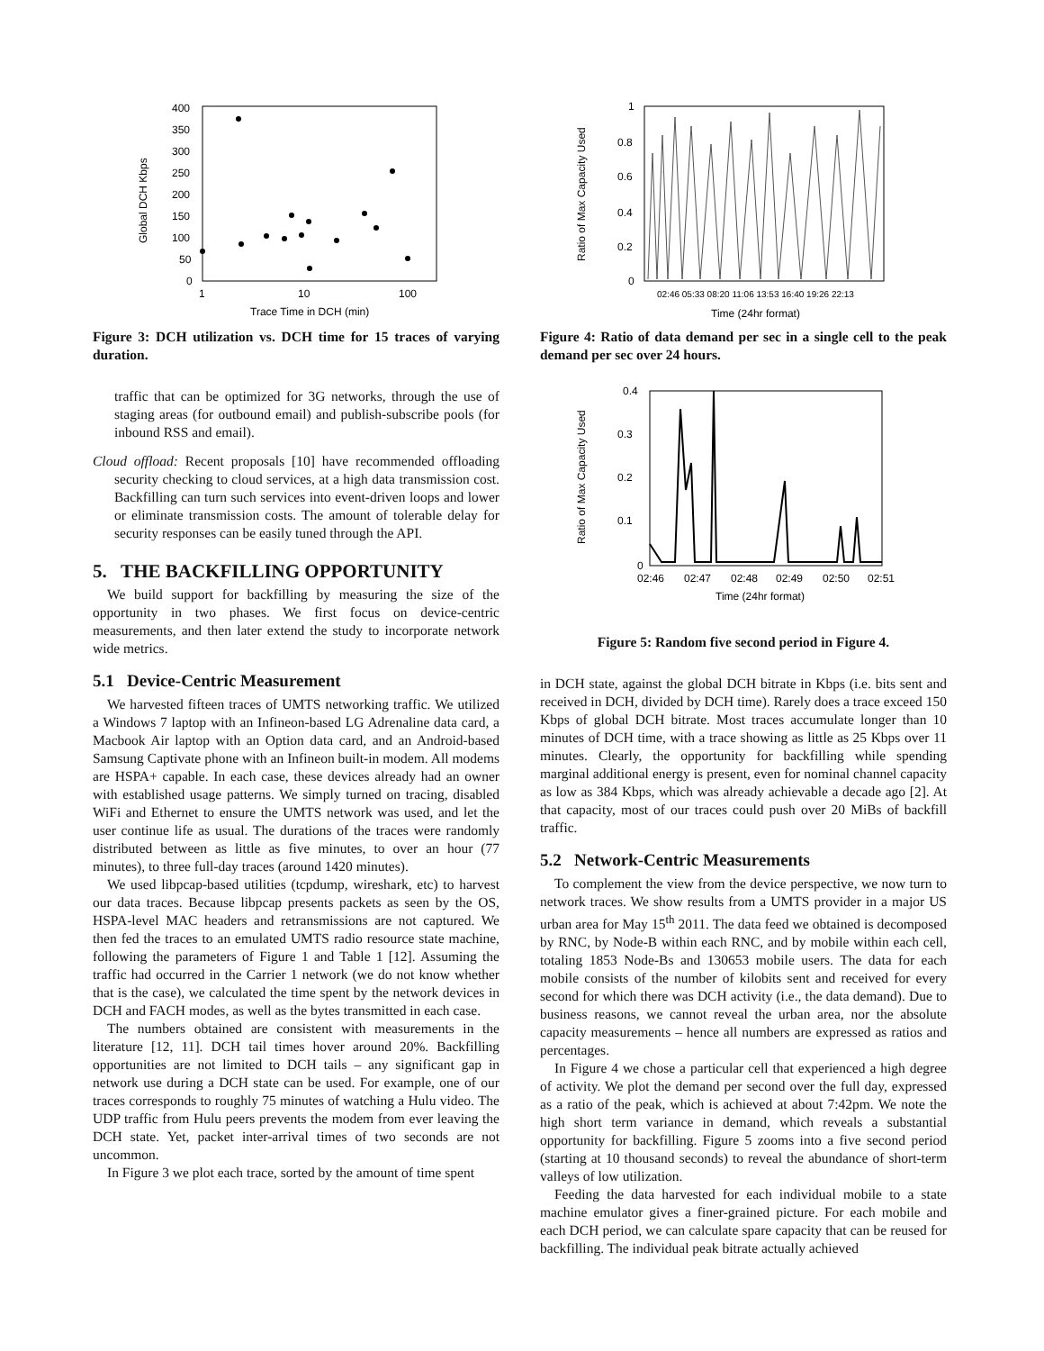Global DCH Kbps
400
350
300
250
200
150
100
50
0
1
10
100
Trace Time in DCH (min)
Figure 3: DCH utilization vs. DCH time for 15 traces of varying duration.
traffic that can be optimized for 3G networks, through the use of staging areas (for outbound email) and publish-subscribe pools (for inbound RSS and email).
Cloud offload: Recent proposals [10] have recommended offloading security checking to cloud services, at a high data transmission cost. Backfilling can turn such services into event-driven loops and lower or eliminate transmission costs. The amount of tolerable delay for security responses can be easily tuned through the API.
5. THE BACKFILLING OPPORTUNITY
We build support for backfilling by measuring the size of the opportunity in two phases. We first focus on device-centric measurements, and then later extend the study to incorporate network wide metrics.
5.1 Device-Centric Measurement
We harvested fifteen traces of UMTS networking traffic. We utilized a Windows 7 laptop with an Infineon-based LG Adrenaline data card, a Macbook Air laptop with an Option data card, and an Android-based Samsung Captivate phone with an Infineon built-in modem. All modems are HSPA+ capable. In each case, these devices already had an owner with established usage patterns. We simply turned on tracing, disabled WiFi and Ethernet to ensure the UMTS network was used, and let the user continue life as usual. The durations of the traces were randomly distributed between as little as five minutes, to over an hour (77 minutes), to three full-day traces (around 1420 minutes).
We used libpcap-based utilities (tcpdump, wireshark, etc) to harvest our data traces. Because libpcap presents packets as seen by the OS, HSPA-level MAC headers and retransmissions are not captured. We then fed the traces to an emulated UMTS radio resource state machine, following the parameters of Figure 1 and Table 1 [12]. Assuming the traffic had occurred in the Carrier 1 network (we do not know whether that is the case), we calculated the time spent by the network devices in DCH and FACH modes, as well as the bytes transmitted in each case.
The numbers obtained are consistent with measurements in the literature [12, 11]. DCH tail times hover around 20%. Backfilling opportunities are not limited to DCH tails – any significant gap in network use during a DCH state can be used. For example, one of our traces corresponds to roughly 75 minutes of watching a Hulu video. The UDP traffic from Hulu peers prevents the modem from ever leaving the DCH state. Yet, packet inter-arrival times of two seconds are not uncommon.
In Figure 3 we plot each trace, sorted by the amount of time spent
Ratio of Max Capacity Used
1
0.8
0.6
0.4
0.2
0
02:46 05:33 08:20 11:06 13:53 16:40 19:26 22:13
Time (24hr format)
Figure 4: Ratio of data demand per sec in a single cell to the peak demand per sec over 24 hours.
Ratio of Max Capacity Used
0.4
0.3
0.2
0.1
0
02:46
02:47
02:48
02:49
02:50
02:51
Time (24hr format)
Figure 5: Random five second period in Figure 4.
in DCH state, against the global DCH bitrate in Kbps (i.e. bits sent and received in DCH, divided by DCH time). Rarely does a trace exceed 150 Kbps of global DCH bitrate. Most traces accumulate longer than 10 minutes of DCH time, with a trace showing as little as 25 Kbps over 11 minutes. Clearly, the opportunity for backfilling while spending marginal additional energy is present, even for nominal channel capacity as low as 384 Kbps, which was already achievable a decade ago [2]. At that capacity, most of our traces could push over 20 MiBs of backfill traffic.
5.2 Network-Centric Measurements
To complement the view from the device perspective, we now turn to network traces. We show results from a UMTS provider in a major US urban area for May 15<sup>th</sup> 2011. The data feed we obtained is decomposed by RNC, by Node-B within each RNC, and by mobile within each cell, totaling 1853 Node-Bs and 130653 mobile users. The data for each mobile consists of the number of kilobits sent and received for every second for which there was DCH activity (i.e., the data demand). Due to business reasons, we cannot reveal the urban area, nor the absolute capacity measurements – hence all numbers are expressed as ratios and percentages.
In Figure 4 we chose a particular cell that experienced a high degree of activity. We plot the demand per second over the full day, expressed as a ratio of the peak, which is achieved at about 7:42pm. We note the high short term variance in demand, which reveals a substantial opportunity for backfilling. Figure 5 zooms into a five second period (starting at 10 thousand seconds) to reveal the abundance of short-term valleys of low utilization.
Feeding the data harvested for each individual mobile to a state machine emulator gives a finer-grained picture. For each mobile and each DCH period, we can calculate spare capacity that can be reused for backfilling. The individual peak bitrate actually achieved